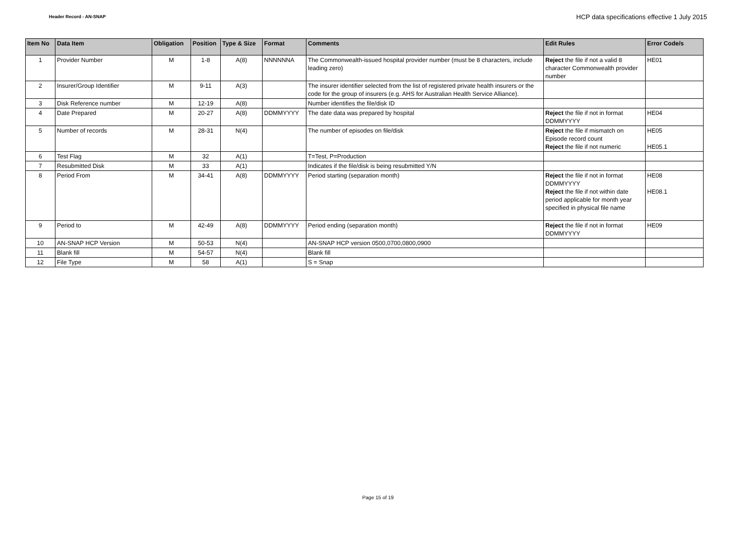Header Record - AN-SNAP
HCP data specifications effective 1 July 2015
| Item No | Data Item | Obligation | Position | Type & Size | Format | Comments | Edit Rules | Error Code/s |
| --- | --- | --- | --- | --- | --- | --- | --- | --- |
| 1 | Provider Number | M | 1-8 | A(8) | NNNNNNA | The Commonwealth-issued hospital provider number (must be 8 characters, include leading zero) | Reject the file if not a valid 8 character Commonwealth provider number | HE01 |
| 2 | Insurer/Group Identifier | M | 9-11 | A(3) | | The insurer identifier selected from the list of registered private health insurers or the code for the group of insurers (e.g. AHS for Australian Health Service Alliance). | | |
| 3 | Disk Reference number | M | 12-19 | A(8) | | Number identifies the file/disk ID | | |
| 4 | Date Prepared | M | 20-27 | A(8) | DDMMYYYY | The date data was prepared by hospital | Reject the file if not in format DDMMYYYY | HE04 |
| 5 | Number of records | M | 28-31 | N(4) | | The number of episodes on file/disk | Reject the file if mismatch on Episode record count Reject the file if not numeric | HE05 HE05.1 |
| 6 | Test Flag | M | 32 | A(1) | | T=Test, P=Production | | |
| 7 | Resubmitted Disk | M | 33 | A(1) | | Indicates if the file/disk is being resubmitted Y/N | | |
| 8 | Period From | M | 34-41 | A(8) | DDMMYYYY | Period starting (separation month) | Reject the file if not in format DDMMYYYY Reject the file if not within date period applicable for month year specified in physical file name | HE08 HE08.1 |
| 9 | Period to | M | 42-49 | A(8) | DDMMYYYY | Period ending (separation month) | Reject the file if not in format DDMMYYYY | HE09 |
| 10 | AN-SNAP HCP Version | M | 50-53 | N(4) | | AN-SNAP HCP version 0500,0700,0800,0900 | | |
| 11 | Blank fill | M | 54-57 | N(4) | | Blank fill | | |
| 12 | File Type | M | 58 | A(1) | | S = Snap | | |
Page 15 of 19